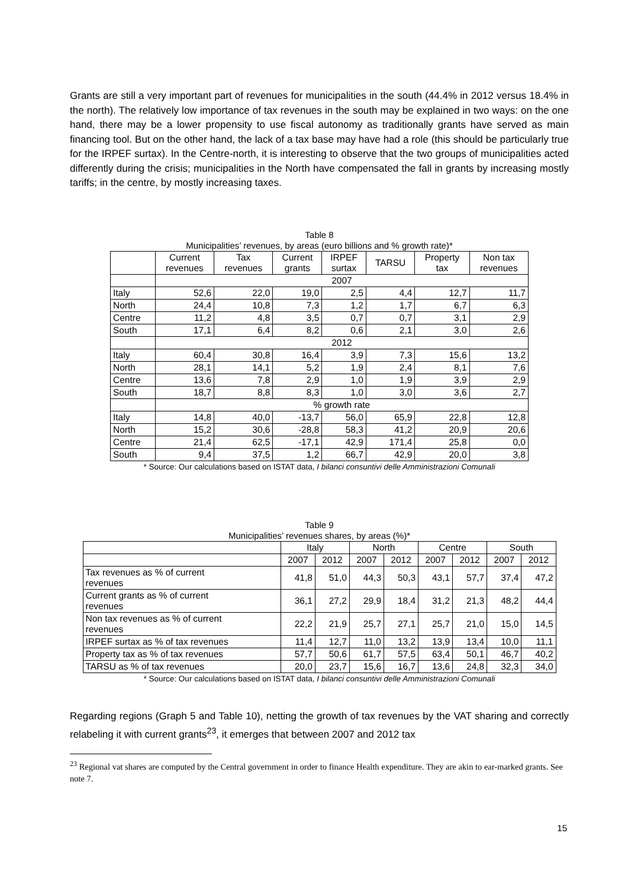Grants are still a very important part of revenues for municipalities in the south (44.4% in 2012 versus 18.4% in the north). The relatively low importance of tax revenues in the south may be explained in two ways: on the one hand, there may be a lower propensity to use fiscal autonomy as traditionally grants have served as main financing tool. But on the other hand, the lack of a tax base may have had a role (this should be particularly true for the IRPEF surtax). In the Centre-north, it is interesting to observe that the two groups of municipalities acted differently during the crisis; municipalities in the North have compensated the fall in grants by increasing mostly tariffs; in the centre, by mostly increasing taxes.
Table 8
Municipalities’ revenues, by areas (euro billions and % growth rate)*
| | Current revenues | Tax revenues | Current grants | IRPEF surtax | TARSU | Property tax | Non tax revenues |
| --- | --- | --- | --- | --- | --- | --- | --- |
| | 2007 | | | | | | |
| Italy | 52,6 | 22,0 | 19,0 | 2,5 | 4,4 | 12,7 | 11,7 |
| North | 24,4 | 10,8 | 7,3 | 1,2 | 1,7 | 6,7 | 6,3 |
| Centre | 11,2 | 4,8 | 3,5 | 0,7 | 0,7 | 3,1 | 2,9 |
| South | 17,1 | 6,4 | 8,2 | 0,6 | 2,1 | 3,0 | 2,6 |
| | 2012 | | | | | | |
| Italy | 60,4 | 30,8 | 16,4 | 3,9 | 7,3 | 15,6 | 13,2 |
| North | 28,1 | 14,1 | 5,2 | 1,9 | 2,4 | 8,1 | 7,6 |
| Centre | 13,6 | 7,8 | 2,9 | 1,0 | 1,9 | 3,9 | 2,9 |
| South | 18,7 | 8,8 | 8,3 | 1,0 | 3,0 | 3,6 | 2,7 |
| | % growth rate | | | | | | |
| Italy | 14,8 | 40,0 | -13,7 | 56,0 | 65,9 | 22,8 | 12,8 |
| North | 15,2 | 30,6 | -28,8 | 58,3 | 41,2 | 20,9 | 20,6 |
| Centre | 21,4 | 62,5 | -17,1 | 42,9 | 171,4 | 25,8 | 0,0 |
| South | 9,4 | 37,5 | 1,2 | 66,7 | 42,9 | 20,0 | 3,8 |
* Source: Our calculations based on ISTAT data, I bilanci consuntivi delle Amministrazioni Comunali
Table 9
Municipalities’ revenues shares, by areas (%)*
| | Italy | | North | | Centre | | South | |
| --- | --- | --- | --- | --- | --- | --- | --- | --- |
| | 2007 | 2012 | 2007 | 2012 | 2007 | 2012 | 2007 | 2012 |
| Tax revenues as % of current revenues | 41,8 | 51,0 | 44,3 | 50,3 | 43,1 | 57,7 | 37,4 | 47,2 |
| Current grants as % of current revenues | 36,1 | 27,2 | 29,9 | 18,4 | 31,2 | 21,3 | 48,2 | 44,4 |
| Non tax revenues as % of current revenues | 22,2 | 21,9 | 25,7 | 27,1 | 25,7 | 21,0 | 15,0 | 14,5 |
| IRPEF surtax as % of tax revenues | 11,4 | 12,7 | 11,0 | 13,2 | 13,9 | 13,4 | 10,0 | 11,1 |
| Property tax as % of tax revenues | 57,7 | 50,6 | 61,7 | 57,5 | 63,4 | 50,1 | 46,7 | 40,2 |
| TARSU as % of tax revenues | 20,0 | 23,7 | 15,6 | 16,7 | 13,6 | 24,8 | 32,3 | 34,0 |
* Source: Our calculations based on ISTAT data, I bilanci consuntivi delle Amministrazioni Comunali
Regarding regions (Graph 5 and Table 10), netting the growth of tax revenues by the VAT sharing and correctly relabeling it with current grants<sup>23</sup>, it emerges that between 2007 and 2012 tax
<sup>23</sup> Regional vat shares are computed by the Central government in order to finance Health expenditure. They are akin to ear-marked grants. See note 7.
15